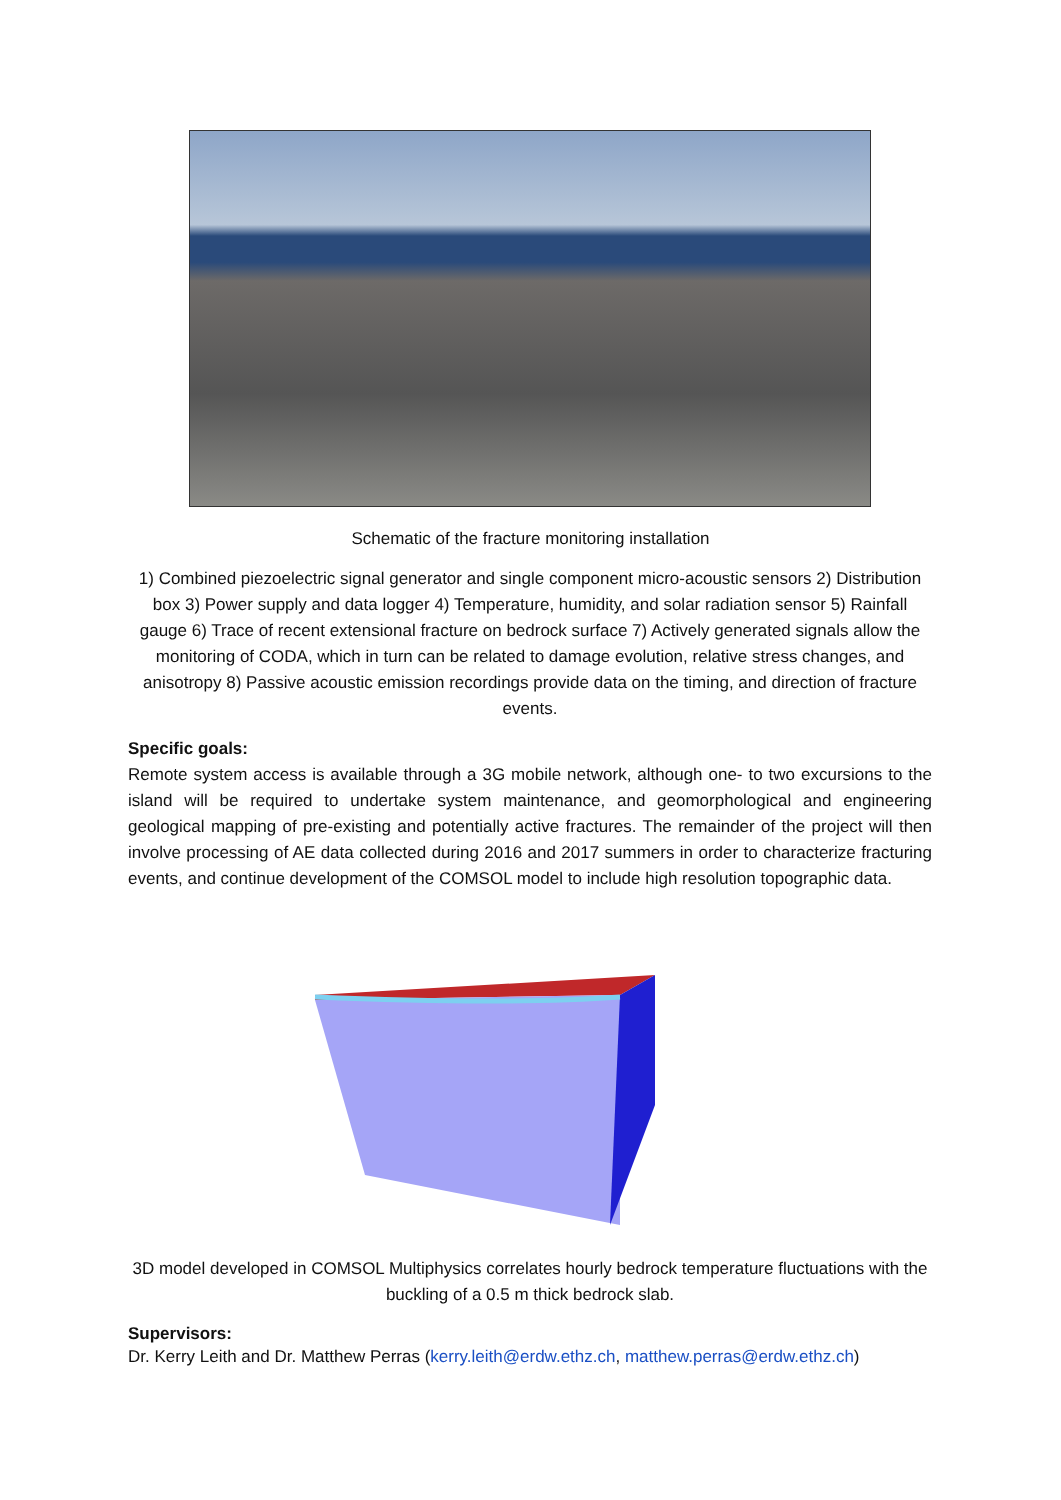Schematic of the fracture monitoring installation
1) Combined piezoelectric signal generator and single component micro-acoustic sensors 2) Distribution box 3) Power supply and data logger 4) Temperature, humidity, and solar radiation sensor 5) Rainfall gauge 6) Trace of recent extensional fracture on bedrock surface 7) Actively generated signals allow the monitoring of CODA, which in turn can be related to damage evolution, relative stress changes, and anisotropy 8) Passive acoustic emission recordings provide data on the timing, and direction of fracture events.
Specific goals:
Remote system access is available through a 3G mobile network, although one- to two excursions to the island will be required to undertake system maintenance, and geomorphological and engineering geological mapping of pre-existing and potentially active fractures. The remainder of the project will then involve processing of AE data collected during 2016 and 2017 summers in order to characterize fracturing events, and continue development of the COMSOL model to include high resolution topographic data.
3D model developed in COMSOL Multiphysics correlates hourly bedrock temperature fluctuations with the buckling of a 0.5 m thick bedrock slab.
Supervisors:
Dr. Kerry Leith and Dr. Matthew Perras (kerry.leith@erdw.ethz.ch, matthew.perras@erdw.ethz.ch)